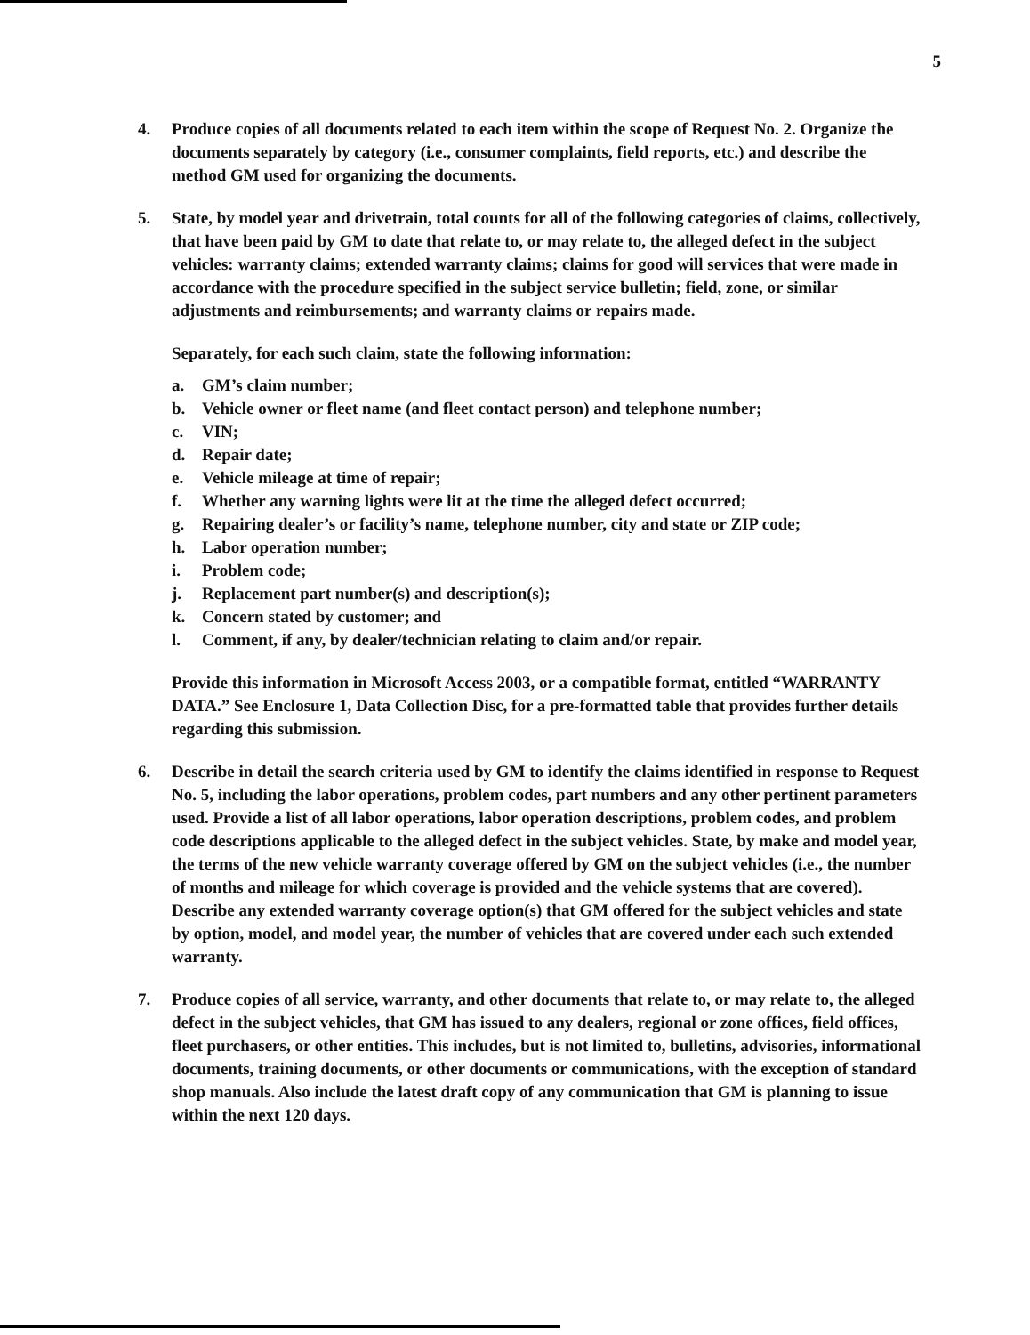5
4. Produce copies of all documents related to each item within the scope of Request No. 2. Organize the documents separately by category (i.e., consumer complaints, field reports, etc.) and describe the method GM used for organizing the documents.
5. State, by model year and drivetrain, total counts for all of the following categories of claims, collectively, that have been paid by GM to date that relate to, or may relate to, the alleged defect in the subject vehicles: warranty claims; extended warranty claims; claims for good will services that were made in accordance with the procedure specified in the subject service bulletin; field, zone, or similar adjustments and reimbursements; and warranty claims or repairs made.
Separately, for each such claim, state the following information:
a. GM’s claim number;
b. Vehicle owner or fleet name (and fleet contact person) and telephone number;
c. VIN;
d. Repair date;
e. Vehicle mileage at time of repair;
f. Whether any warning lights were lit at the time the alleged defect occurred;
g. Repairing dealer’s or facility’s name, telephone number, city and state or ZIP code;
h. Labor operation number;
i. Problem code;
j. Replacement part number(s) and description(s);
k. Concern stated by customer; and
l. Comment, if any, by dealer/technician relating to claim and/or repair.
Provide this information in Microsoft Access 2003, or a compatible format, entitled “WARRANTY DATA.” See Enclosure 1, Data Collection Disc, for a pre-formatted table that provides further details regarding this submission.
6. Describe in detail the search criteria used by GM to identify the claims identified in response to Request No. 5, including the labor operations, problem codes, part numbers and any other pertinent parameters used. Provide a list of all labor operations, labor operation descriptions, problem codes, and problem code descriptions applicable to the alleged defect in the subject vehicles. State, by make and model year, the terms of the new vehicle warranty coverage offered by GM on the subject vehicles (i.e., the number of months and mileage for which coverage is provided and the vehicle systems that are covered). Describe any extended warranty coverage option(s) that GM offered for the subject vehicles and state by option, model, and model year, the number of vehicles that are covered under each such extended warranty.
7. Produce copies of all service, warranty, and other documents that relate to, or may relate to, the alleged defect in the subject vehicles, that GM has issued to any dealers, regional or zone offices, field offices, fleet purchasers, or other entities. This includes, but is not limited to, bulletins, advisories, informational documents, training documents, or other documents or communications, with the exception of standard shop manuals. Also include the latest draft copy of any communication that GM is planning to issue within the next 120 days.